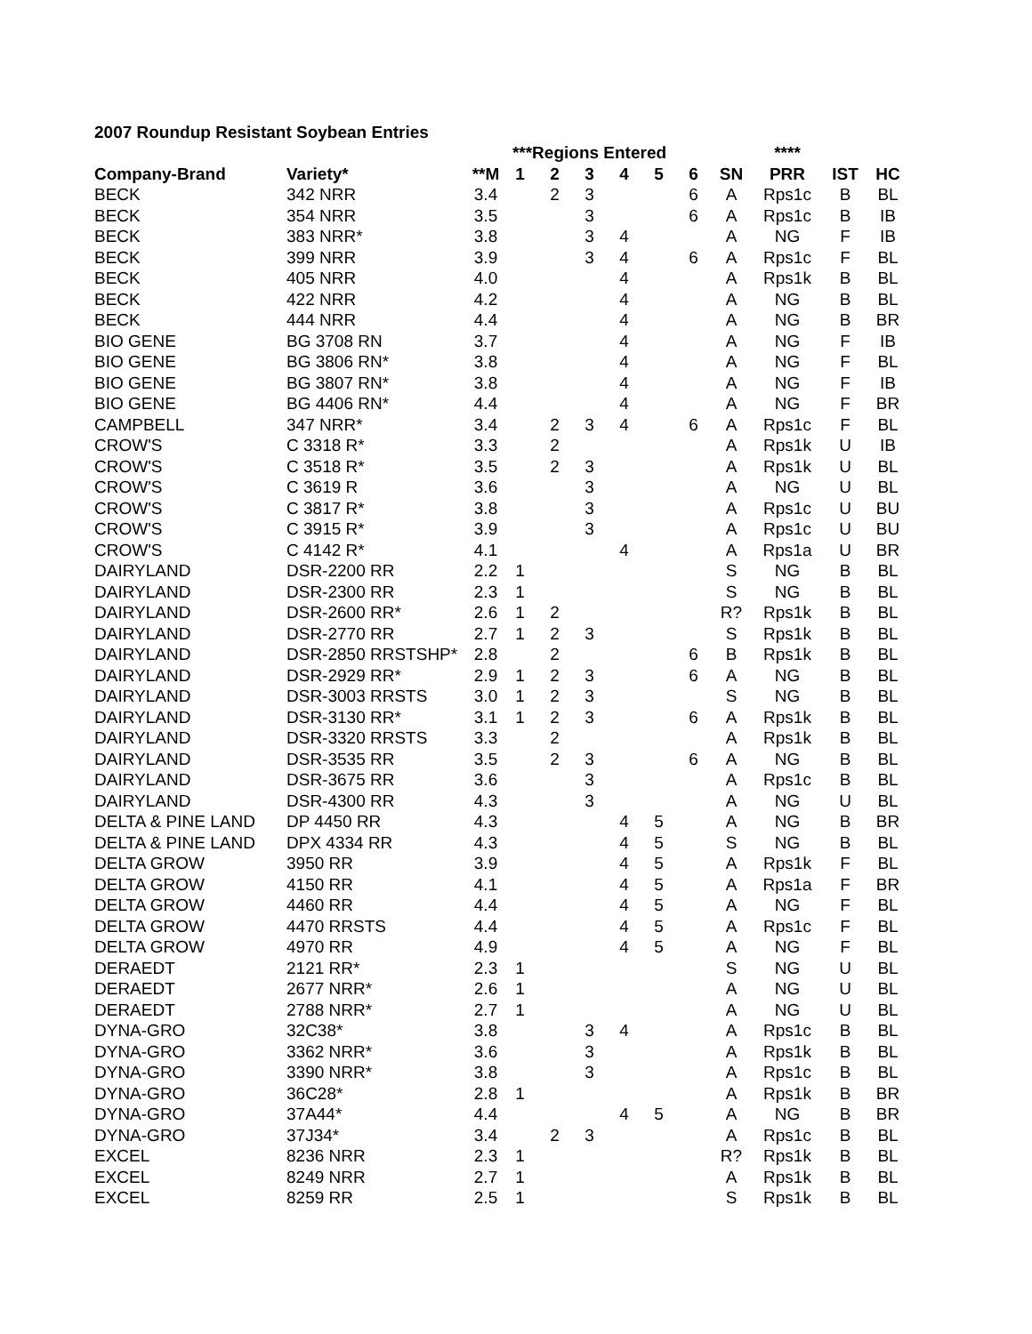2007 Roundup Resistant Soybean Entries
| | | | ***Regions Entered | | | | | | | **** | | |
| --- | --- | --- | --- | --- | --- | --- | --- | --- | --- | --- | --- | --- |
| Company-Brand | Variety* | **M | 1 | 2 | 3 | 4 | 5 | 6 | SN | PRR | IST | HC |
| BECK | 342 NRR | 3.4 | | 2 | 3 | | | 6 | A | Rps1c | B | BL |
| BECK | 354 NRR | 3.5 | | | 3 | | | 6 | A | Rps1c | B | IB |
| BECK | 383 NRR* | 3.8 | | | 3 | 4 | | | A | NG | F | IB |
| BECK | 399 NRR | 3.9 | | | 3 | 4 | | 6 | A | Rps1c | F | BL |
| BECK | 405 NRR | 4.0 | | | | 4 | | | A | Rps1k | B | BL |
| BECK | 422 NRR | 4.2 | | | | 4 | | | A | NG | B | BL |
| BECK | 444 NRR | 4.4 | | | | 4 | | | A | NG | B | BR |
| BIO GENE | BG 3708 RN | 3.7 | | | | 4 | | | A | NG | F | IB |
| BIO GENE | BG 3806 RN* | 3.8 | | | | 4 | | | A | NG | F | BL |
| BIO GENE | BG 3807 RN* | 3.8 | | | | 4 | | | A | NG | F | IB |
| BIO GENE | BG 4406 RN* | 4.4 | | | | 4 | | | A | NG | F | BR |
| CAMPBELL | 347 NRR* | 3.4 | | 2 | 3 | 4 | | 6 | A | Rps1c | F | BL |
| CROW'S | C 3318 R* | 3.3 | | 2 | | | | | A | Rps1k | U | IB |
| CROW'S | C 3518 R* | 3.5 | | 2 | 3 | | | | A | Rps1k | U | BL |
| CROW'S | C 3619 R | 3.6 | | | 3 | | | | A | NG | U | BL |
| CROW'S | C 3817 R* | 3.8 | | | 3 | | | | A | Rps1c | U | BU |
| CROW'S | C 3915 R* | 3.9 | | | 3 | | | | A | Rps1c | U | BU |
| CROW'S | C 4142 R* | 4.1 | | | | 4 | | | A | Rps1a | U | BR |
| DAIRYLAND | DSR-2200 RR | 2.2 | 1 | | | | | | S | NG | B | BL |
| DAIRYLAND | DSR-2300 RR | 2.3 | 1 | | | | | | S | NG | B | BL |
| DAIRYLAND | DSR-2600 RR* | 2.6 | 1 | 2 | | | | | R? | Rps1k | B | BL |
| DAIRYLAND | DSR-2770 RR | 2.7 | 1 | 2 | 3 | | | | S | Rps1k | B | BL |
| DAIRYLAND | DSR-2850 RRSTSHP* | 2.8 | | 2 | | | | 6 | B | Rps1k | B | BL |
| DAIRYLAND | DSR-2929 RR* | 2.9 | 1 | 2 | 3 | | | 6 | A | NG | B | BL |
| DAIRYLAND | DSR-3003 RRSTS | 3.0 | 1 | 2 | 3 | | | | S | NG | B | BL |
| DAIRYLAND | DSR-3130 RR* | 3.1 | 1 | 2 | 3 | | | 6 | A | Rps1k | B | BL |
| DAIRYLAND | DSR-3320 RRSTS | 3.3 | | 2 | | | | | A | Rps1k | B | BL |
| DAIRYLAND | DSR-3535 RR | 3.5 | | 2 | 3 | | | 6 | A | NG | B | BL |
| DAIRYLAND | DSR-3675 RR | 3.6 | | | 3 | | | | A | Rps1c | B | BL |
| DAIRYLAND | DSR-4300 RR | 4.3 | | | 3 | | | | A | NG | U | BL |
| DELTA & PINE LAND | DP 4450 RR | 4.3 | | | | 4 | 5 | | A | NG | B | BR |
| DELTA & PINE LAND | DPX 4334 RR | 4.3 | | | | 4 | 5 | | S | NG | B | BL |
| DELTA GROW | 3950 RR | 3.9 | | | | 4 | 5 | | A | Rps1k | F | BL |
| DELTA GROW | 4150 RR | 4.1 | | | | 4 | 5 | | A | Rps1a | F | BR |
| DELTA GROW | 4460 RR | 4.4 | | | | 4 | 5 | | A | NG | F | BL |
| DELTA GROW | 4470 RRSTS | 4.4 | | | | 4 | 5 | | A | Rps1c | F | BL |
| DELTA GROW | 4970 RR | 4.9 | | | | 4 | 5 | | A | NG | F | BL |
| DERAEDT | 2121 RR* | 2.3 | 1 | | | | | | S | NG | U | BL |
| DERAEDT | 2677 NRR* | 2.6 | 1 | | | | | | A | NG | U | BL |
| DERAEDT | 2788 NRR* | 2.7 | 1 | | | | | | A | NG | U | BL |
| DYNA-GRO | 32C38* | 3.8 | | | 3 | 4 | | | A | Rps1c | B | BL |
| DYNA-GRO | 3362 NRR* | 3.6 | | | 3 | | | | A | Rps1k | B | BL |
| DYNA-GRO | 3390 NRR* | 3.8 | | | 3 | | | | A | Rps1c | B | BL |
| DYNA-GRO | 36C28* | 2.8 | 1 | | | | | | A | Rps1k | B | BR |
| DYNA-GRO | 37A44* | 4.4 | | | | 4 | 5 | | A | NG | B | BR |
| DYNA-GRO | 37J34* | 3.4 | | 2 | 3 | | | | A | Rps1c | B | BL |
| EXCEL | 8236 NRR | 2.3 | 1 | | | | | | R? | Rps1k | B | BL |
| EXCEL | 8249 NRR | 2.7 | 1 | | | | | | A | Rps1k | B | BL |
| EXCEL | 8259 RR | 2.5 | 1 | | | | | | S | Rps1k | B | BL |